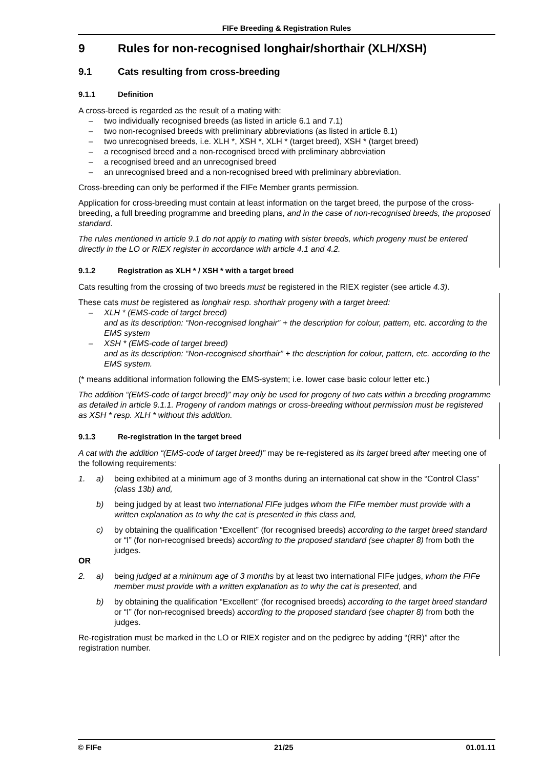FIFe Breeding & Registration Rules
9 Rules for non-recognised longhair/shorthair (XLH/XSH)
9.1 Cats resulting from cross-breeding
9.1.1 Definition
A cross-breed is regarded as the result of a mating with:
– two individually recognised breeds (as listed in article 6.1 and 7.1)
– two non-recognised breeds with preliminary abbreviations (as listed in article 8.1)
– two unrecognised breeds, i.e. XLH *, XSH *, XLH * (target breed), XSH * (target breed)
– a recognised breed and a non-recognised breed with preliminary abbreviation
– a recognised breed and an unrecognised breed
– an unrecognised breed and a non-recognised breed with preliminary abbreviation.
Cross-breeding can only be performed if the FIFe Member grants permission.
Application for cross-breeding must contain at least information on the target breed, the purpose of the cross-breeding, a full breeding programme and breeding plans, and in the case of non-recognised breeds, the proposed standard.
The rules mentioned in article 9.1 do not apply to mating with sister breeds, which progeny must be entered directly in the LO or RIEX register in accordance with article 4.1 and 4.2.
9.1.2 Registration as XLH * / XSH * with a target breed
Cats resulting from the crossing of two breeds must be registered in the RIEX register (see article 4.3).
These cats must be registered as longhair resp. shorthair progeny with a target breed:
– XLH * (EMS-code of target breed)
and as its description: “Non-recognised longhair” + the description for colour, pattern, etc. according to the EMS system
– XSH * (EMS-code of target breed)
and as its description: “Non-recognised shorthair” + the description for colour, pattern, etc. according to the EMS system.
(* means additional information following the EMS-system; i.e. lower case basic colour letter etc.)
The addition “(EMS-code of target breed)” may only be used for progeny of two cats within a breeding programme as detailed in article 9.1.1. Progeny of random matings or cross-breeding without permission must be registered as XSH * resp. XLH * without this addition.
9.1.3 Re-registration in the target breed
A cat with the addition “(EMS-code of target breed)” may be re-registered as its target breed after meeting one of the following requirements:
1. a) being exhibited at a minimum age of 3 months during an international cat show in the “Control Class” (class 13b) and,
b) being judged by at least two international FIFe judges whom the FIFe member must provide with a written explanation as to why the cat is presented in this class and,
c) by obtaining the qualification “Excellent” (for recognised breeds) according to the target breed standard or “I” (for non-recognised breeds) according to the proposed standard (see chapter 8) from both the judges.
OR
2. a) being judged at a minimum age of 3 months by at least two international FIFe judges, whom the FIFe member must provide with a written explanation as to why the cat is presented, and
b) by obtaining the qualification “Excellent” (for recognised breeds) according to the target breed standard or “I” (for non-recognised breeds) according to the proposed standard (see chapter 8) from both the judges.
Re-registration must be marked in the LO or RIEX register and on the pedigree by adding “(RR)” after the registration number.
© FIFe 21/25 01.01.11